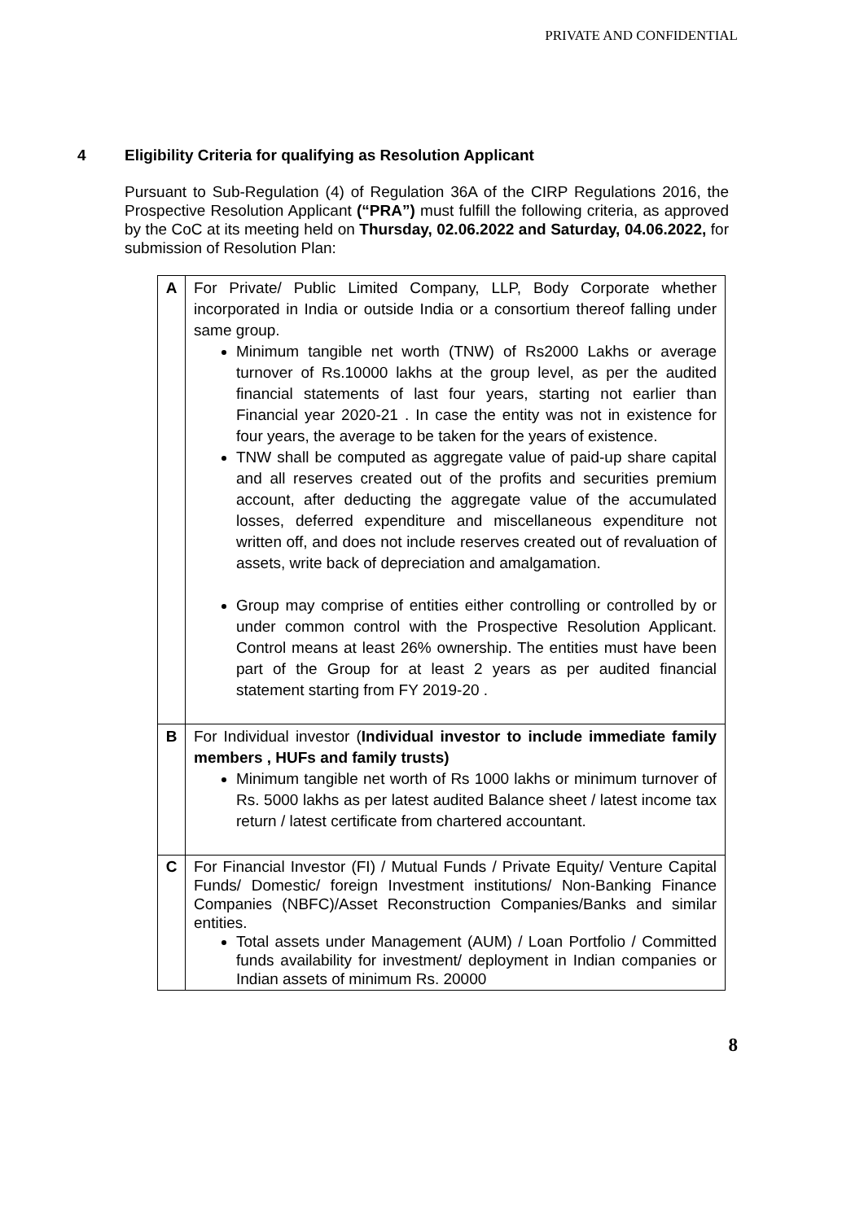PRIVATE AND CONFIDENTIAL
4 Eligibility Criteria for qualifying as Resolution Applicant
Pursuant to Sub-Regulation (4) of Regulation 36A of the CIRP Regulations 2016, the Prospective Resolution Applicant (“PRA”) must fulfill the following criteria, as approved by the CoC at its meeting held on Thursday, 02.06.2022 and Saturday, 04.06.2022, for submission of Resolution Plan:
| A | For Private/ Public Limited Company, LLP, Body Corporate whether incorporated in India or outside India or a consortium thereof falling under same group. Minimum tangible net worth (TNW) of Rs2000 Lakhs or average turnover of Rs.10000 lakhs at the group level, as per the audited financial statements of last four years, starting not earlier than Financial year 2020-21 . In case the entity was not in existence for four years, the average to be taken for the years of existence. TNW shall be computed as aggregate value of paid-up share capital and all reserves created out of the profits and securities premium account, after deducting the aggregate value of the accumulated losses, deferred expenditure and miscellaneous expenditure not written off, and does not include reserves created out of revaluation of assets, write back of depreciation and amalgamation. Group may comprise of entities either controlling or controlled by or under common control with the Prospective Resolution Applicant. Control means at least 26% ownership. The entities must have been part of the Group for at least 2 years as per audited financial statement starting from FY 2019-20 . |
| B | For Individual investor ( Individual investor to include immediate family members , HUFs and family trusts) Minimum tangible net worth of Rs 1000 lakhs or minimum turnover of Rs. 5000 lakhs as per latest audited Balance sheet / latest income tax return / latest certificate from chartered accountant. |
| C | For Financial Investor (FI) / Mutual Funds / Private Equity/ Venture Capital Funds/ Domestic/ foreign Investment institutions/ Non-Banking Finance Companies (NBFC)/Asset Reconstruction Companies/Banks and similar entities. Total assets under Management (AUM) / Loan Portfolio / Committed funds availability for investment/ deployment in Indian companies or Indian assets of minimum Rs. 20000 |
8